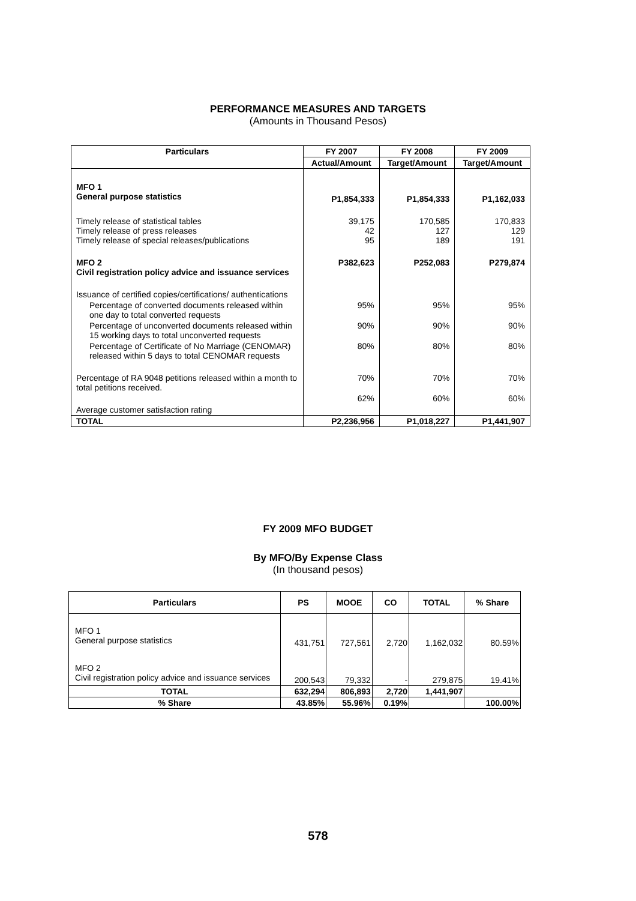PERFORMANCE MEASURES AND TARGETS
(Amounts in Thousand Pesos)
| Particulars | FY 2007 | FY 2008 | FY 2009 |
| --- | --- | --- | --- |
| | Actual/Amount | Target/Amount | Target/Amount |
| MFO 1 General purpose statistics | P1,854,333 | P1,854,333 | P1,162,033 |
| Timely release of statistical tables Timely release of press releases Timely release of special releases/publications | 39,175 42 95 | 170,585 127 189 | 170,833 129 191 |
| MFO 2 Civil registration policy advice and issuance services | P382,623 | P252,083 | P279,874 |
| Issuance of certified copies/certifications/ authentications | | | |
| Percentage of converted documents released within one day to total converted requests | 95% | 95% | 95% |
| Percentage of unconverted documents released within 15 working days to total unconverted requests | 90% | 90% | 90% |
| Percentage of Certificate of No Marriage (CENOMAR) released within 5 days to total CENOMAR requests | 80% | 80% | 80% |
| Percentage of RA 9048 petitions released within a month to total petitions received. | 70% | 70% | 70% |
| Average customer satisfaction rating | 62% | 60% | 60% |
| TOTAL | P2,236,956 | P1,018,227 | P1,441,907 |
FY 2009 MFO BUDGET
By MFO/By Expense Class
(In thousand pesos)
| Particulars | PS | MOOE | CO | TOTAL | % Share |
| --- | --- | --- | --- | --- | --- |
| MFO 1 General purpose statistics | 431,751 | 727,561 | 2,720 | 1,162,032 | 80.59% |
| MFO 2 Civil registration policy advice and issuance services | 200,543 | 79,332 | - | 279,875 | 19.41% |
| TOTAL | 632,294 | 806,893 | 2,720 | 1,441,907 | |
| % Share | 43.85% | 55.96% | 0.19% | | 100.00% |
578